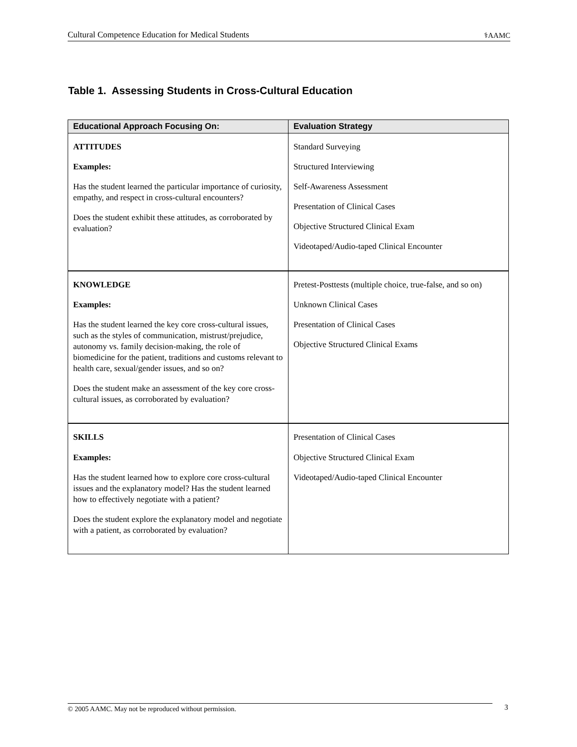Cultural Competence Education for Medical Students ⚕AAMC
Table 1. Assessing Students in Cross-Cultural Education
| Educational Approach Focusing On: | Evaluation Strategy |
| --- | --- |
| ATTITUDES Examples: Has the student learned the particular importance of curiosity, empathy, and respect in cross-cultural encounters? Does the student exhibit these attitudes, as corroborated by evaluation? | Standard Surveying Structured Interviewing Self-Awareness Assessment Presentation of Clinical Cases Objective Structured Clinical Exam Videotaped/Audio-taped Clinical Encounter |
| KNOWLEDGE Examples: Has the student learned the key core cross-cultural issues, such as the styles of communication, mistrust/prejudice, autonomy vs. family decision-making, the role of biomedicine for the patient, traditions and customs relevant to health care, sexual/gender issues, and so on? Does the student make an assessment of the key core cross-cultural issues, as corroborated by evaluation? | Pretest-Posttests (multiple choice, true-false, and so on) Unknown Clinical Cases Presentation of Clinical Cases Objective Structured Clinical Exams |
| SKILLS Examples: Has the student learned how to explore core cross-cultural issues and the explanatory model? Has the student learned how to effectively negotiate with a patient? Does the student explore the explanatory model and negotiate with a patient, as corroborated by evaluation? | Presentation of Clinical Cases Objective Structured Clinical Exam Videotaped/Audio-taped Clinical Encounter |
© 2005 AAMC. May not be reproduced without permission. 3